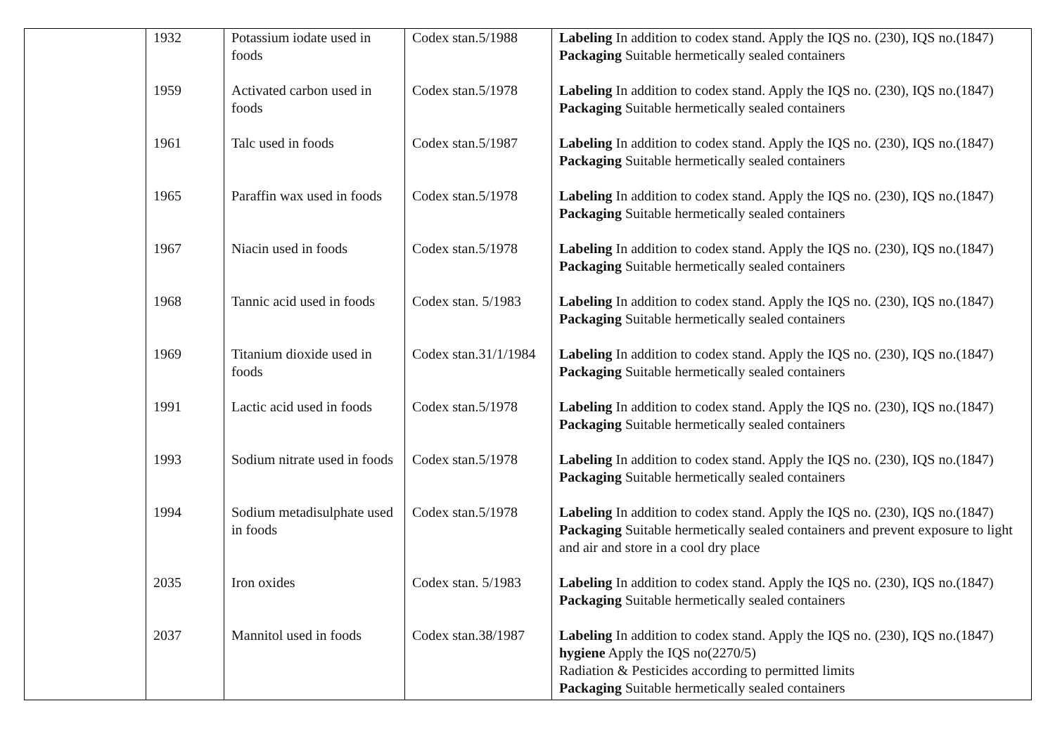| | 1932 | Potassium iodate used in foods | Codex stan.5/1988 | Labeling In addition to codex stand. Apply the IQS no. (230), IQS no.(1847) Packaging Suitable hermetically sealed containers |
| | 1959 | Activated carbon used in foods | Codex stan.5/1978 | Labeling In addition to codex stand. Apply the IQS no. (230), IQS no.(1847) Packaging Suitable hermetically sealed containers |
| | 1961 | Talc used in foods | Codex stan.5/1987 | Labeling In addition to codex stand. Apply the IQS no. (230), IQS no.(1847) Packaging Suitable hermetically sealed containers |
| | 1965 | Paraffin wax used in foods | Codex stan.5/1978 | Labeling In addition to codex stand. Apply the IQS no. (230), IQS no.(1847) Packaging Suitable hermetically sealed containers |
| | 1967 | Niacin used in foods | Codex stan.5/1978 | Labeling In addition to codex stand. Apply the IQS no. (230), IQS no.(1847) Packaging Suitable hermetically sealed containers |
| | 1968 | Tannic acid used in foods | Codex stan. 5/1983 | Labeling In addition to codex stand. Apply the IQS no. (230), IQS no.(1847) Packaging Suitable hermetically sealed containers |
| | 1969 | Titanium dioxide used in foods | Codex stan.31/1/1984 | Labeling In addition to codex stand. Apply the IQS no. (230), IQS no.(1847) Packaging Suitable hermetically sealed containers |
| | 1991 | Lactic acid used in foods | Codex stan.5/1978 | Labeling In addition to codex stand. Apply the IQS no. (230), IQS no.(1847) Packaging Suitable hermetically sealed containers |
| | 1993 | Sodium nitrate used in foods | Codex stan.5/1978 | Labeling In addition to codex stand. Apply the IQS no. (230), IQS no.(1847) Packaging Suitable hermetically sealed containers |
| | 1994 | Sodium metadisulphate used in foods | Codex stan.5/1978 | Labeling In addition to codex stand. Apply the IQS no. (230), IQS no.(1847) Packaging Suitable hermetically sealed containers and prevent exposure to light and air and store in a cool dry place |
| | 2035 | Iron oxides | Codex stan. 5/1983 | Labeling In addition to codex stand. Apply the IQS no. (230), IQS no.(1847) Packaging Suitable hermetically sealed containers |
| | 2037 | Mannitol used in foods | Codex stan.38/1987 | Labeling In addition to codex stand. Apply the IQS no. (230), IQS no.(1847) hygiene Apply the IQS no(2270/5) Radiation & Pesticides according to permitted limits Packaging Suitable hermetically sealed containers |